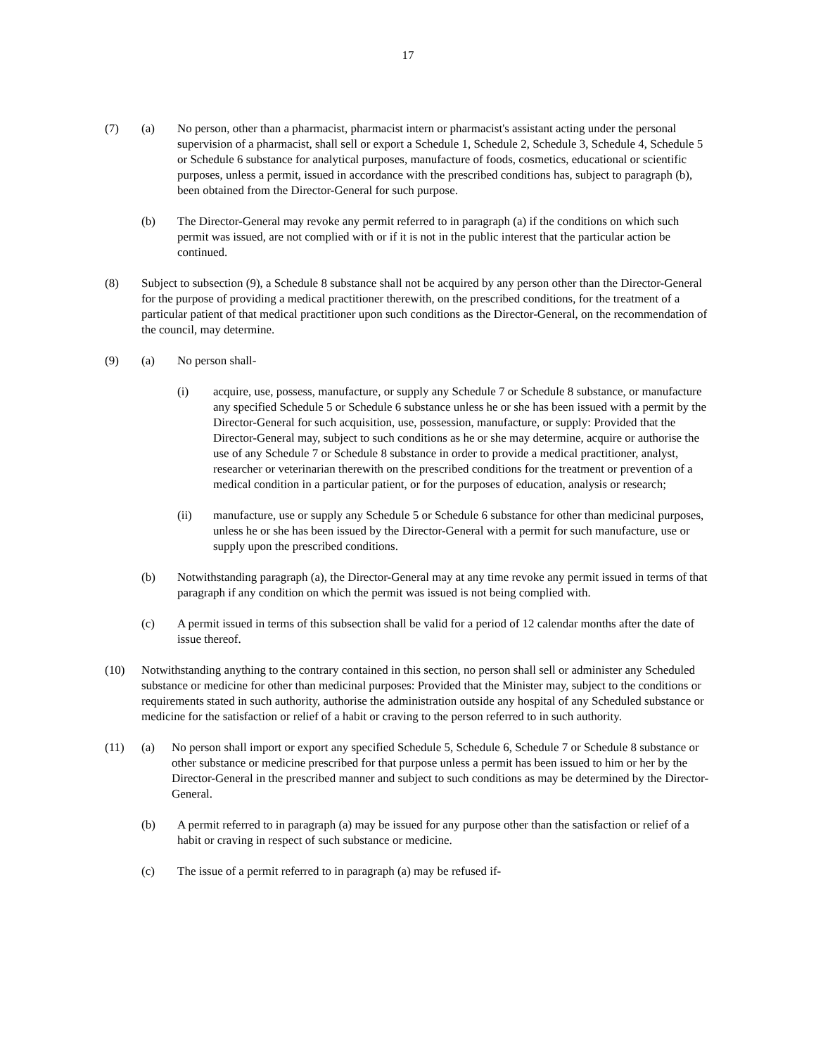17
(7) (a) No person, other than a pharmacist, pharmacist intern or pharmacist's assistant acting under the personal supervision of a pharmacist, shall sell or export a Schedule 1, Schedule 2, Schedule 3, Schedule 4, Schedule 5 or Schedule 6 substance for analytical purposes, manufacture of foods, cosmetics, educational or scientific purposes, unless a permit, issued in accordance with the prescribed conditions has, subject to paragraph (b), been obtained from the Director-General for such purpose.
(b) The Director-General may revoke any permit referred to in paragraph (a) if the conditions on which such permit was issued, are not complied with or if it is not in the public interest that the particular action be continued.
(8) Subject to subsection (9), a Schedule 8 substance shall not be acquired by any person other than the Director-General for the purpose of providing a medical practitioner therewith, on the prescribed conditions, for the treatment of a particular patient of that medical practitioner upon such conditions as the Director-General, on the recommendation of the council, may determine.
(9) (a) No person shall-
(i) acquire, use, possess, manufacture, or supply any Schedule 7 or Schedule 8 substance, or manufacture any specified Schedule 5 or Schedule 6 substance unless he or she has been issued with a permit by the Director-General for such acquisition, use, possession, manufacture, or supply: Provided that the Director-General may, subject to such conditions as he or she may determine, acquire or authorise the use of any Schedule 7 or Schedule 8 substance in order to provide a medical practitioner, analyst, researcher or veterinarian therewith on the prescribed conditions for the treatment or prevention of a medical condition in a particular patient, or for the purposes of education, analysis or research;
(ii) manufacture, use or supply any Schedule 5 or Schedule 6 substance for other than medicinal purposes, unless he or she has been issued by the Director-General with a permit for such manufacture, use or supply upon the prescribed conditions.
(b) Notwithstanding paragraph (a), the Director-General may at any time revoke any permit issued in terms of that paragraph if any condition on which the permit was issued is not being complied with.
(c) A permit issued in terms of this subsection shall be valid for a period of 12 calendar months after the date of issue thereof.
(10) Notwithstanding anything to the contrary contained in this section, no person shall sell or administer any Scheduled substance or medicine for other than medicinal purposes: Provided that the Minister may, subject to the conditions or requirements stated in such authority, authorise the administration outside any hospital of any Scheduled substance or medicine for the satisfaction or relief of a habit or craving to the person referred to in such authority.
(11) (a) No person shall import or export any specified Schedule 5, Schedule 6, Schedule 7 or Schedule 8 substance or other substance or medicine prescribed for that purpose unless a permit has been issued to him or her by the Director-General in the prescribed manner and subject to such conditions as may be determined by the Director-General.
(b) A permit referred to in paragraph (a) may be issued for any purpose other than the satisfaction or relief of a habit or craving in respect of such substance or medicine.
(c) The issue of a permit referred to in paragraph (a) may be refused if-